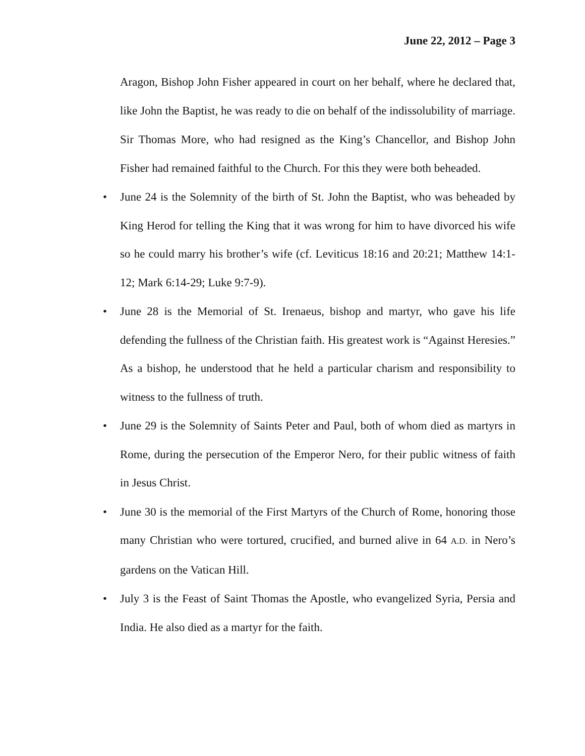June 22, 2012 – Page 3
Aragon, Bishop John Fisher appeared in court on her behalf, where he declared that, like John the Baptist, he was ready to die on behalf of the indissolubility of marriage. Sir Thomas More, who had resigned as the King’s Chancellor, and Bishop John Fisher had remained faithful to the Church. For this they were both beheaded.
• June 24 is the Solemnity of the birth of St. John the Baptist, who was beheaded by King Herod for telling the King that it was wrong for him to have divorced his wife so he could marry his brother’s wife (cf. Leviticus 18:16 and 20:21; Matthew 14:1-12; Mark 6:14-29; Luke 9:7-9).
• June 28 is the Memorial of St. Irenaeus, bishop and martyr, who gave his life defending the fullness of the Christian faith. His greatest work is “Against Heresies.” As a bishop, he understood that he held a particular charism and responsibility to witness to the fullness of truth.
• June 29 is the Solemnity of Saints Peter and Paul, both of whom died as martyrs in Rome, during the persecution of the Emperor Nero, for their public witness of faith in Jesus Christ.
• June 30 is the memorial of the First Martyrs of the Church of Rome, honoring those many Christian who were tortured, crucified, and burned alive in 64 A.D. in Nero’s gardens on the Vatican Hill.
• July 3 is the Feast of Saint Thomas the Apostle, who evangelized Syria, Persia and India. He also died as a martyr for the faith.